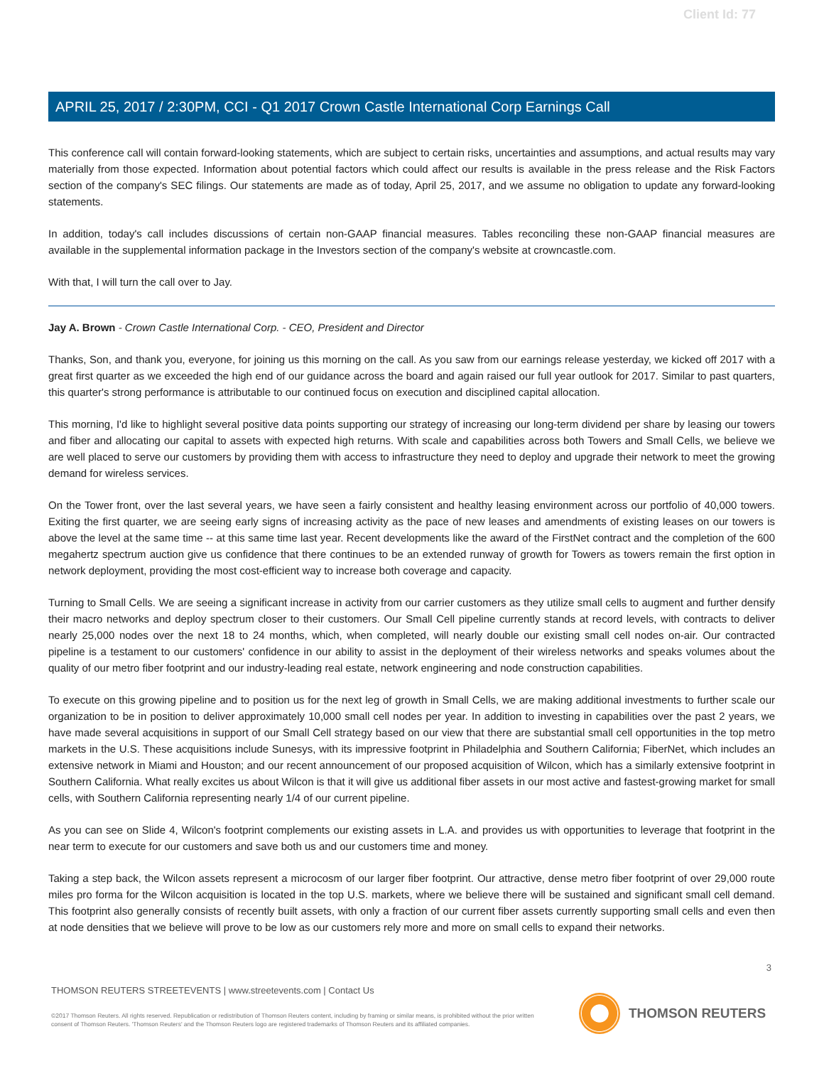Client Id: 77
APRIL 25, 2017 / 2:30PM, CCI - Q1 2017 Crown Castle International Corp Earnings Call
This conference call will contain forward-looking statements, which are subject to certain risks, uncertainties and assumptions, and actual results may vary materially from those expected. Information about potential factors which could affect our results is available in the press release and the Risk Factors section of the company's SEC filings. Our statements are made as of today, April 25, 2017, and we assume no obligation to update any forward-looking statements.
In addition, today's call includes discussions of certain non-GAAP financial measures. Tables reconciling these non-GAAP financial measures are available in the supplemental information package in the Investors section of the company's website at crowncastle.com.
With that, I will turn the call over to Jay.
Jay A. Brown - Crown Castle International Corp. - CEO, President and Director
Thanks, Son, and thank you, everyone, for joining us this morning on the call. As you saw from our earnings release yesterday, we kicked off 2017 with a great first quarter as we exceeded the high end of our guidance across the board and again raised our full year outlook for 2017. Similar to past quarters, this quarter's strong performance is attributable to our continued focus on execution and disciplined capital allocation.
This morning, I'd like to highlight several positive data points supporting our strategy of increasing our long-term dividend per share by leasing our towers and fiber and allocating our capital to assets with expected high returns. With scale and capabilities across both Towers and Small Cells, we believe we are well placed to serve our customers by providing them with access to infrastructure they need to deploy and upgrade their network to meet the growing demand for wireless services.
On the Tower front, over the last several years, we have seen a fairly consistent and healthy leasing environment across our portfolio of 40,000 towers. Exiting the first quarter, we are seeing early signs of increasing activity as the pace of new leases and amendments of existing leases on our towers is above the level at the same time -- at this same time last year. Recent developments like the award of the FirstNet contract and the completion of the 600 megahertz spectrum auction give us confidence that there continues to be an extended runway of growth for Towers as towers remain the first option in network deployment, providing the most cost-efficient way to increase both coverage and capacity.
Turning to Small Cells. We are seeing a significant increase in activity from our carrier customers as they utilize small cells to augment and further densify their macro networks and deploy spectrum closer to their customers. Our Small Cell pipeline currently stands at record levels, with contracts to deliver nearly 25,000 nodes over the next 18 to 24 months, which, when completed, will nearly double our existing small cell nodes on-air. Our contracted pipeline is a testament to our customers' confidence in our ability to assist in the deployment of their wireless networks and speaks volumes about the quality of our metro fiber footprint and our industry-leading real estate, network engineering and node construction capabilities.
To execute on this growing pipeline and to position us for the next leg of growth in Small Cells, we are making additional investments to further scale our organization to be in position to deliver approximately 10,000 small cell nodes per year. In addition to investing in capabilities over the past 2 years, we have made several acquisitions in support of our Small Cell strategy based on our view that there are substantial small cell opportunities in the top metro markets in the U.S. These acquisitions include Sunesys, with its impressive footprint in Philadelphia and Southern California; FiberNet, which includes an extensive network in Miami and Houston; and our recent announcement of our proposed acquisition of Wilcon, which has a similarly extensive footprint in Southern California. What really excites us about Wilcon is that it will give us additional fiber assets in our most active and fastest-growing market for small cells, with Southern California representing nearly 1/4 of our current pipeline.
As you can see on Slide 4, Wilcon's footprint complements our existing assets in L.A. and provides us with opportunities to leverage that footprint in the near term to execute for our customers and save both us and our customers time and money.
Taking a step back, the Wilcon assets represent a microcosm of our larger fiber footprint. Our attractive, dense metro fiber footprint of over 29,000 route miles pro forma for the Wilcon acquisition is located in the top U.S. markets, where we believe there will be sustained and significant small cell demand. This footprint also generally consists of recently built assets, with only a fraction of our current fiber assets currently supporting small cells and even then at node densities that we believe will prove to be low as our customers rely more and more on small cells to expand their networks.
3
THOMSON REUTERS STREETEVENTS | www.streetevents.com | Contact Us
©2017 Thomson Reuters. All rights reserved. Republication or redistribution of Thomson Reuters content, including by framing or similar means, is prohibited without the prior written consent of Thomson Reuters. 'Thomson Reuters' and the Thomson Reuters logo are registered trademarks of Thomson Reuters and its affiliated companies.
THOMSON REUTERS